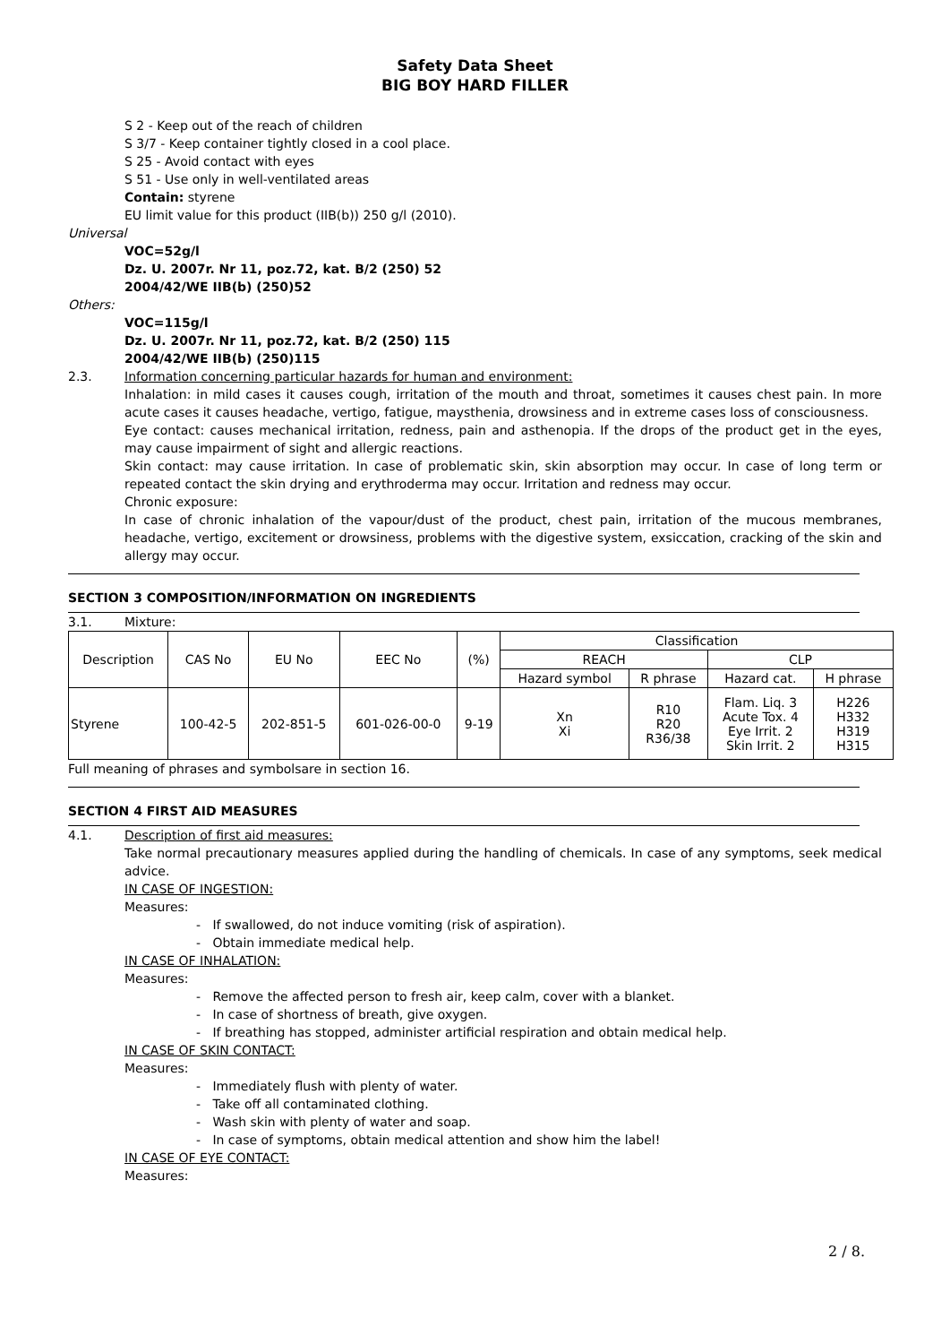Safety Data Sheet
BIG BOY HARD FILLER
S 2 - Keep out of the reach of children
S 3/7 - Keep container tightly closed in a cool place.
S 25 - Avoid contact with eyes
S 51 - Use only in well-ventilated areas
Contain: styrene
EU limit value for this product (IIB(b)) 250 g/l (2010).
Universal
VOC=52g/l
Dz. U. 2007r. Nr 11, poz.72, kat. B/2 (250) 52
2004/42/WE IIB(b) (250)52
Others:
VOC=115g/l
Dz. U. 2007r. Nr 11, poz.72, kat. B/2 (250) 115
2004/42/WE IIB(b) (250)115
2.3. Information concerning particular hazards for human and environment:
Inhalation: in mild cases it causes cough, irritation of the mouth and throat, sometimes it causes chest pain. In more acute cases it causes headache, vertigo, fatigue, maysthenia, drowsiness and in extreme cases loss of consciousness.
Eye contact: causes mechanical irritation, redness, pain and asthenopia. If the drops of the product get in the eyes, may cause impairment of sight and allergic reactions.
Skin contact: may cause irritation. In case of problematic skin, skin absorption may occur. In case of long term or repeated contact the skin drying and erythroderma may occur. Irritation and redness may occur.
Chronic exposure:
In case of chronic inhalation of the vapour/dust of the product, chest pain, irritation of the mucous membranes, headache, vertigo, excitement or drowsiness, problems with the digestive system, exsiccation, cracking of the skin and allergy may occur.
SECTION 3 COMPOSITION/INFORMATION ON INGREDIENTS
3.1. Mixture:
| Description | CAS No | EU No | EEC No | (%) | Classification | | | |
| --- | --- | --- | --- | --- | --- | --- | --- | --- |
| | | | | | REACH | | CLP | |
| | | | | | Hazard symbol | R phrase | Hazard cat. | H phrase |
| Styrene | 100-42-5 | 202-851-5 | 601-026-00-0 | 9-19 | Xn Xi | R10 R20 R36/38 | Flam. Liq. 3 Acute Tox. 4 Eye Irrit. 2 Skin Irrit. 2 | H226 H332 H319 H315 |
Full meaning of phrases and symbolsare in section 16.
SECTION 4 FIRST AID MEASURES
4.1. Description of first aid measures:
Take normal precautionary measures applied during the handling of chemicals. In case of any symptoms, seek medical advice.
IN CASE OF INGESTION:
Measures:
- If swallowed, do not induce vomiting (risk of aspiration).
- Obtain immediate medical help.
IN CASE OF INHALATION:
Measures:
- Remove the affected person to fresh air, keep calm, cover with a blanket.
- In case of shortness of breath, give oxygen.
- If breathing has stopped, administer artificial respiration and obtain medical help.
IN CASE OF SKIN CONTACT:
Measures:
- Immediately flush with plenty of water.
- Take off all contaminated clothing.
- Wash skin with plenty of water and soap.
- In case of symptoms, obtain medical attention and show him the label!
IN CASE OF EYE CONTACT:
Measures:
2 / 8.